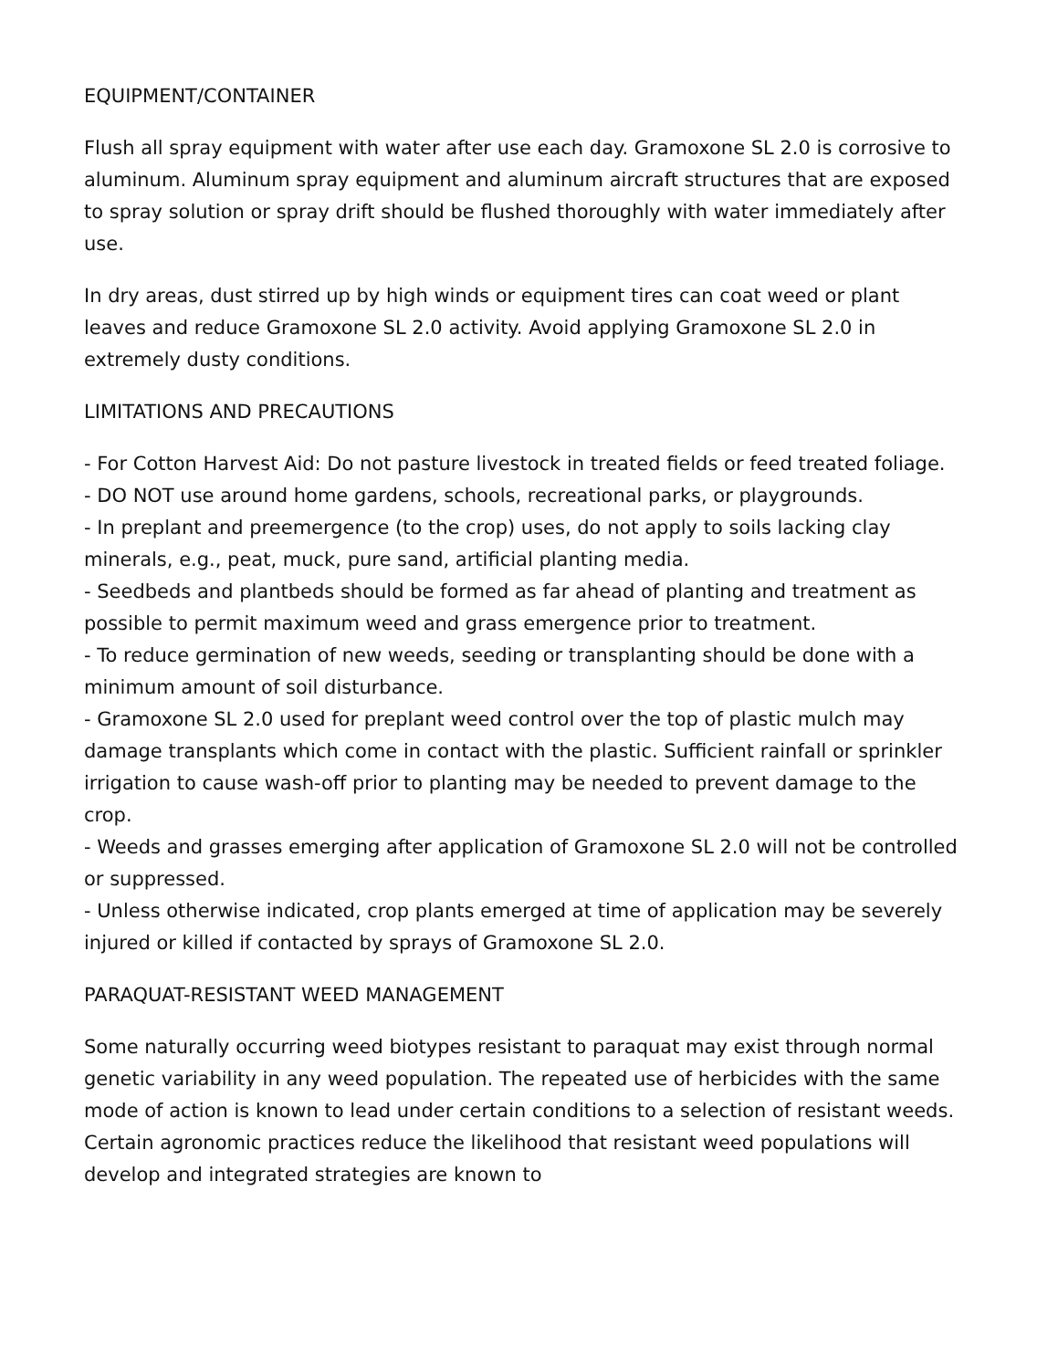EQUIPMENT/CONTAINER
Flush all spray equipment with water after use each day. Gramoxone SL 2.0 is corrosive to aluminum. Aluminum spray equipment and aluminum aircraft structures that are exposed to spray solution or spray drift should be flushed thoroughly with water immediately after use.
In dry areas, dust stirred up by high winds or equipment tires can coat weed or plant leaves and reduce Gramoxone SL 2.0 activity. Avoid applying Gramoxone SL 2.0 in extremely dusty conditions.
LIMITATIONS AND PRECAUTIONS
- For Cotton Harvest Aid: Do not pasture livestock in treated fields or feed treated foliage.
- DO NOT use around home gardens, schools, recreational parks, or playgrounds.
- In preplant and preemergence (to the crop) uses, do not apply to soils lacking clay minerals, e.g., peat, muck, pure sand, artificial planting media.
- Seedbeds and plantbeds should be formed as far ahead of planting and treatment as possible to permit maximum weed and grass emergence prior to treatment.
- To reduce germination of new weeds, seeding or transplanting should be done with a minimum amount of soil disturbance.
- Gramoxone SL 2.0 used for preplant weed control over the top of plastic mulch may damage transplants which come in contact with the plastic. Sufficient rainfall or sprinkler irrigation to cause wash-off prior to planting may be needed to prevent damage to the crop.
- Weeds and grasses emerging after application of Gramoxone SL 2.0 will not be controlled or suppressed.
- Unless otherwise indicated, crop plants emerged at time of application may be severely injured or killed if contacted by sprays of Gramoxone SL 2.0.
PARAQUAT-RESISTANT WEED MANAGEMENT
Some naturally occurring weed biotypes resistant to paraquat may exist through normal genetic variability in any weed population. The repeated use of herbicides with the same mode of action is known to lead under certain conditions to a selection of resistant weeds. Certain agronomic practices reduce the likelihood that resistant weed populations will develop and integrated strategies are known to